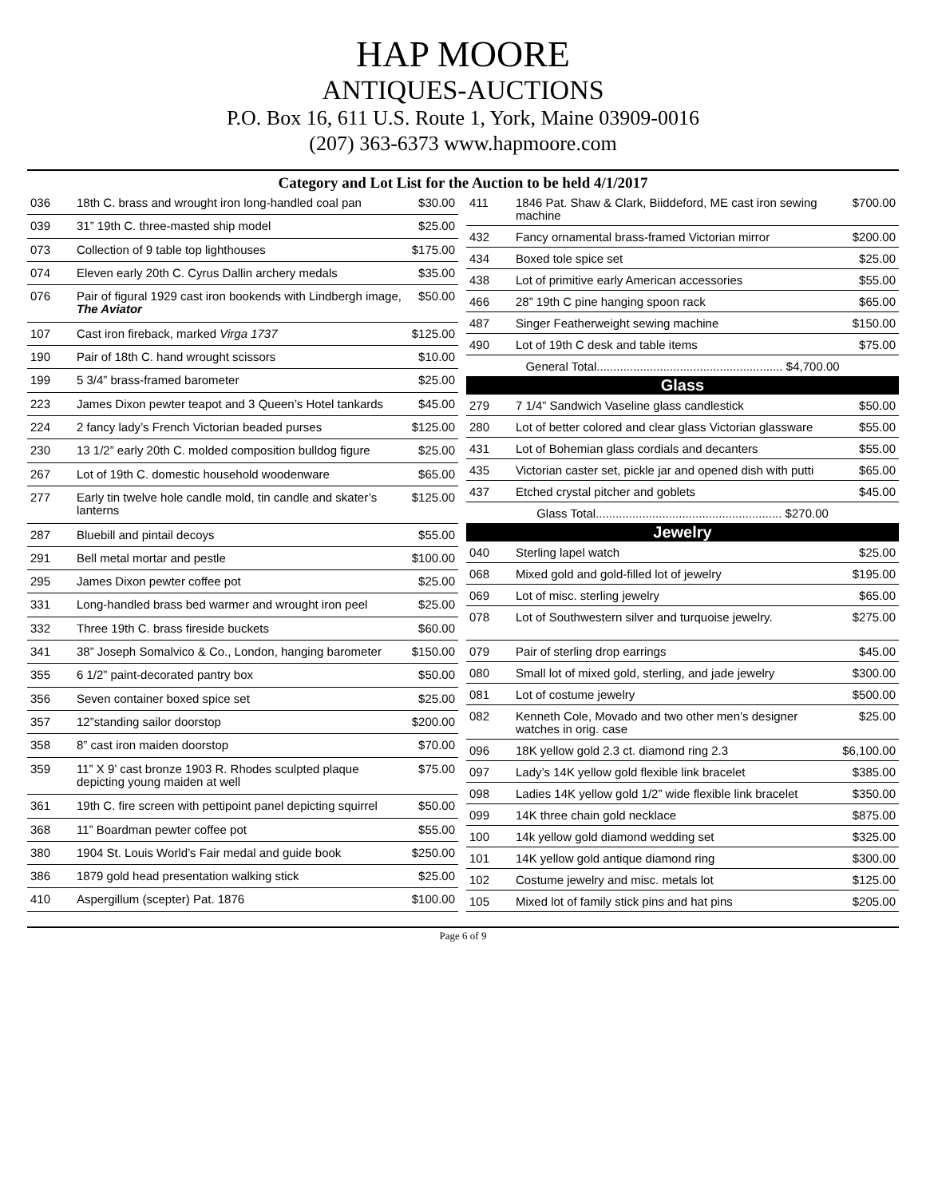HAP MOORE
ANTIQUES-AUCTIONS
P.O. Box 16, 611 U.S. Route 1, York, Maine 03909-0016
(207) 363-6373 www.hapmoore.com
Category and Lot List for the Auction to be held 4/1/2017
| 036 | 18th C. brass and wrought iron long-handled coal pan | $30.00 |
| 039 | 31” 19th C. three-masted ship model | $25.00 |
| 073 | Collection of 9 table top lighthouses | $175.00 |
| 074 | Eleven early 20th C. Cyrus Dallin archery medals | $35.00 |
| 076 | Pair of figural 1929 cast iron bookends with Lindbergh image, The Aviator | $50.00 |
| 107 | Cast iron fireback, marked Virga 1737 | $125.00 |
| 190 | Pair of 18th C. hand wrought scissors | $10.00 |
| 199 | 5 3/4” brass-framed barometer | $25.00 |
| 223 | James Dixon pewter teapot and 3 Queen’s Hotel tankards | $45.00 |
| 224 | 2 fancy lady’s French Victorian beaded purses | $125.00 |
| 230 | 13 1/2” early 20th C. molded composition bulldog figure | $25.00 |
| 267 | Lot of 19th C. domestic household woodenware | $65.00 |
| 277 | Early tin twelve hole candle mold, tin candle and skater’s lanterns | $125.00 |
| 287 | Bluebill and pintail decoys | $55.00 |
| 291 | Bell metal mortar and pestle | $100.00 |
| 295 | James Dixon pewter coffee pot | $25.00 |
| 331 | Long-handled brass bed warmer and wrought iron peel | $25.00 |
| 332 | Three 19th C. brass fireside buckets | $60.00 |
| 341 | 38” Joseph Somalvico & Co., London, hanging barometer | $150.00 |
| 355 | 6 1/2” paint-decorated pantry box | $50.00 |
| 356 | Seven container boxed spice set | $25.00 |
| 357 | 12”standing sailor doorstop | $200.00 |
| 358 | 8” cast iron maiden doorstop | $70.00 |
| 359 | 11” X 9’ cast bronze 1903 R. Rhodes sculpted plaque depicting young maiden at well | $75.00 |
| 361 | 19th C. fire screen with pettipoint panel depicting squirrel | $50.00 |
| 368 | 11” Boardman pewter coffee pot | $55.00 |
| 380 | 1904 St. Louis World’s Fair medal and guide book | $250.00 |
| 386 | 1879 gold head presentation walking stick | $25.00 |
| 410 | Aspergillum (scepter) Pat. 1876 | $100.00 |
| 411 | 1846 Pat. Shaw & Clark, Biiddeford, ME cast iron sewing machine | $700.00 |
| 432 | Fancy ornamental brass-framed Victorian mirror | $200.00 |
| 434 | Boxed tole spice set | $25.00 |
| 438 | Lot of primitive early American accessories | $55.00 |
| 466 | 28” 19th C pine hanging spoon rack | $65.00 |
| 487 | Singer Featherweight sewing machine | $150.00 |
| 490 | Lot of 19th C desk and table items | $75.00 |
| General Total........................................................ $4,700.00 | | |
| Glass | | |
| 279 | 7 1/4” Sandwich Vaseline glass candlestick | $50.00 |
| 280 | Lot of better colored and clear glass Victorian glassware | $55.00 |
| 431 | Lot of Bohemian glass cordials and decanters | $55.00 |
| 435 | Victorian caster set, pickle jar and opened dish with putti | $65.00 |
| 437 | Etched crystal pitcher and goblets | $45.00 |
| Glass Total........................................................ $270.00 | | |
| Jewelry | | |
| 040 | Sterling lapel watch | $25.00 |
| 068 | Mixed gold and gold-filled lot of jewelry | $195.00 |
| 069 | Lot of misc. sterling jewelry | $65.00 |
| 078 | Lot of Southwestern silver and turquoise jewelry. | $275.00 |
| 079 | Pair of sterling drop earrings | $45.00 |
| 080 | Small lot of mixed gold, sterling, and jade jewelry | $300.00 |
| 081 | Lot of costume jewelry | $500.00 |
| 082 | Kenneth Cole, Movado and two other men’s designer watches in orig. case | $25.00 |
| 096 | 18K yellow gold 2.3 ct. diamond ring 2.3 | $6,100.00 |
| 097 | Lady’s 14K yellow gold flexible link bracelet | $385.00 |
| 098 | Ladies 14K yellow gold 1/2” wide flexible link bracelet | $350.00 |
| 099 | 14K three chain gold necklace | $875.00 |
| 100 | 14k yellow gold diamond wedding set | $325.00 |
| 101 | 14K yellow gold antique diamond ring | $300.00 |
| 102 | Costume jewelry and misc. metals lot | $125.00 |
| 105 | Mixed lot of family stick pins and hat pins | $205.00 |
Page 6 of 9